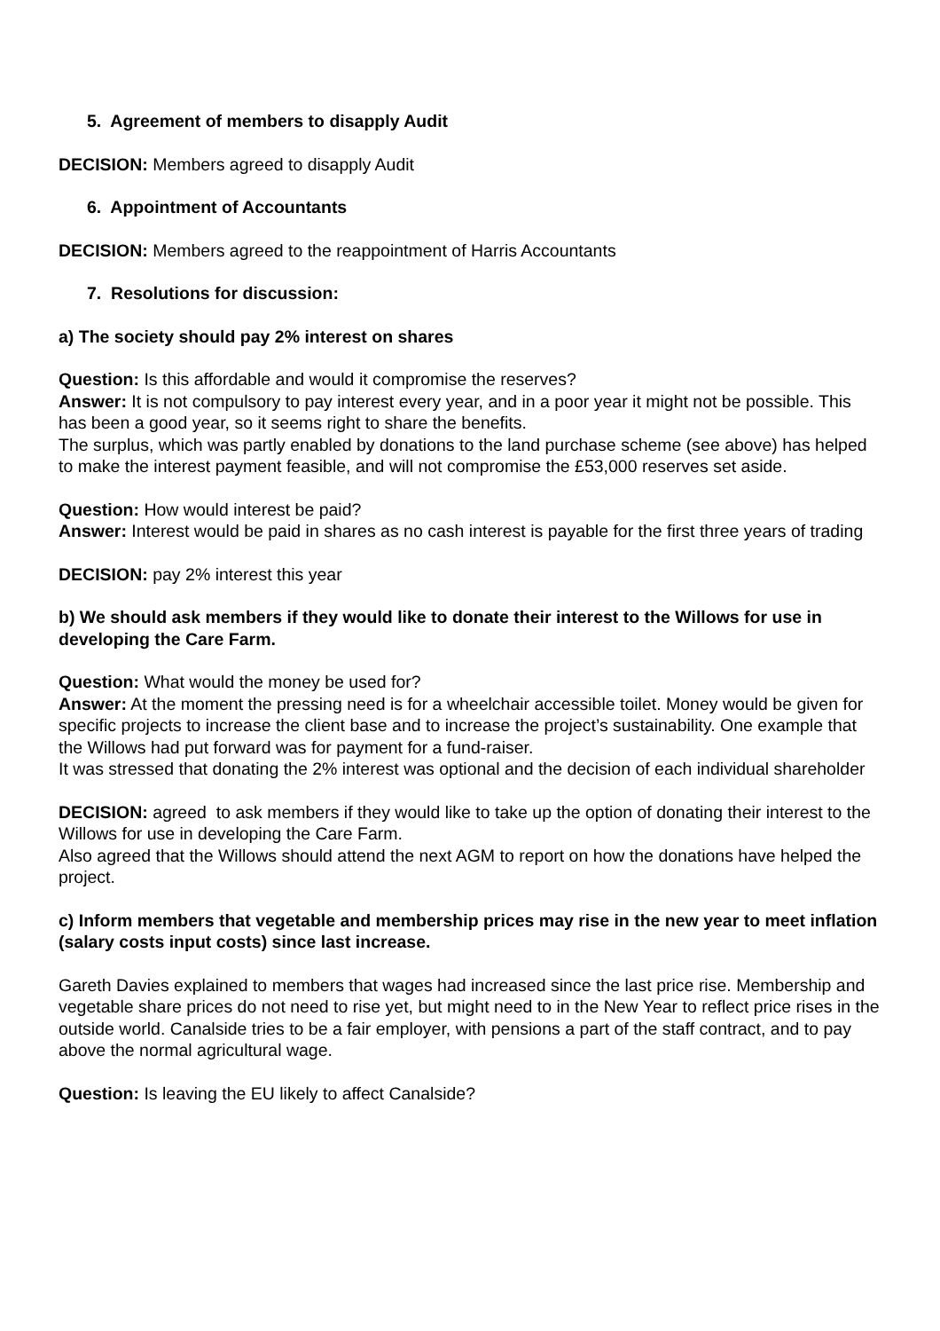5. Agreement of members to disapply Audit
DECISION: Members agreed to disapply Audit
6. Appointment of Accountants
DECISION: Members agreed to the reappointment of Harris Accountants
7. Resolutions for discussion:
a) The society should pay 2% interest on shares
Question: Is this affordable and would it compromise the reserves?
Answer: It is not compulsory to pay interest every year, and in a poor year it might not be possible. This has been a good year, so it seems right to share the benefits.
The surplus, which was partly enabled by donations to the land purchase scheme (see above) has helped to make the interest payment feasible, and will not compromise the £53,000 reserves set aside.
Question: How would interest be paid?
Answer: Interest would be paid in shares as no cash interest is payable for the first three years of trading
DECISION: pay 2% interest this year
b) We should ask members if they would like to donate their interest to the Willows for use in developing the Care Farm.
Question: What would the money be used for?
Answer: At the moment the pressing need is for a wheelchair accessible toilet. Money would be given for specific projects to increase the client base and to increase the project’s sustainability. One example that the Willows had put forward was for payment for a fund-raiser.
It was stressed that donating the 2% interest was optional and the decision of each individual shareholder
DECISION: agreed to ask members if they would like to take up the option of donating their interest to the Willows for use in developing the Care Farm.
Also agreed that the Willows should attend the next AGM to report on how the donations have helped the project.
c) Inform members that vegetable and membership prices may rise in the new year to meet inflation (salary costs input costs) since last increase.
Gareth Davies explained to members that wages had increased since the last price rise. Membership and vegetable share prices do not need to rise yet, but might need to in the New Year to reflect price rises in the outside world. Canalside tries to be a fair employer, with pensions a part of the staff contract, and to pay above the normal agricultural wage.
Question: Is leaving the EU likely to affect Canalside?